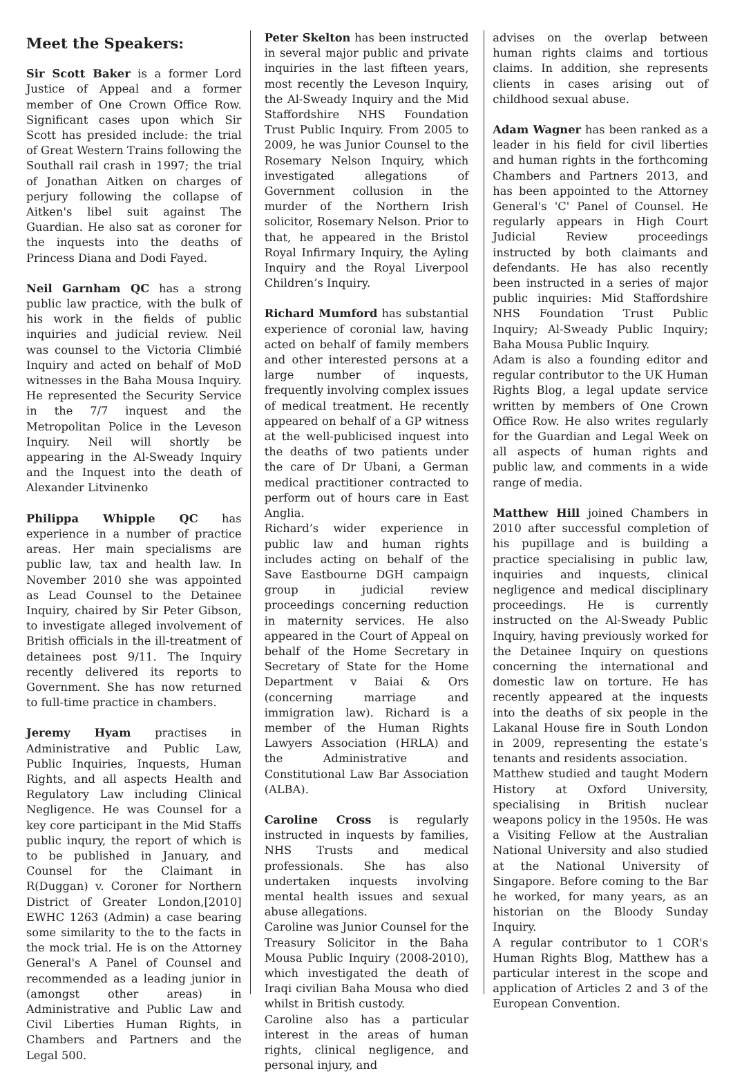Meet the Speakers:
Sir Scott Baker is a former Lord Justice of Appeal and a former member of One Crown Office Row. Significant cases upon which Sir Scott has presided include: the trial of Great Western Trains following the Southall rail crash in 1997; the trial of Jonathan Aitken on charges of perjury following the collapse of Aitken's libel suit against The Guardian. He also sat as coroner for the inquests into the deaths of Princess Diana and Dodi Fayed.
Neil Garnham QC has a strong public law practice, with the bulk of his work in the fields of public inquiries and judicial review. Neil was counsel to the Victoria Climbié Inquiry and acted on behalf of MoD witnesses in the Baha Mousa Inquiry. He represented the Security Service in the 7/7 inquest and the Metropolitan Police in the Leveson Inquiry. Neil will shortly be appearing in the Al-Sweady Inquiry and the Inquest into the death of Alexander Litvinenko
Philippa Whipple QC has experience in a number of practice areas. Her main specialisms are public law, tax and health law. In November 2010 she was appointed as Lead Counsel to the Detainee Inquiry, chaired by Sir Peter Gibson, to investigate alleged involvement of British officials in the ill-treatment of detainees post 9/11. The Inquiry recently delivered its reports to Government. She has now returned to full-time practice in chambers.
Jeremy Hyam practises in Administrative and Public Law, Public Inquiries, Inquests, Human Rights, and all aspects Health and Regulatory Law including Clinical Negligence. He was Counsel for a key core participant in the Mid Staffs public inqury, the report of which is to be published in January, and Counsel for the Claimant in R(Duggan) v. Coroner for Northern District of Greater London,[2010] EWHC 1263 (Admin) a case bearing some similarity to the to the facts in the mock trial. He is on the Attorney General's A Panel of Counsel and recommended as a leading junior in (amongst other areas) in Administrative and Public Law and Civil Liberties Human Rights, in Chambers and Partners and the Legal 500.
Peter Skelton has been instructed in several major public and private inquiries in the last fifteen years, most recently the Leveson Inquiry, the Al-Sweady Inquiry and the Mid Staffordshire NHS Foundation Trust Public Inquiry. From 2005 to 2009, he was Junior Counsel to the Rosemary Nelson Inquiry, which investigated allegations of Government collusion in the murder of the Northern Irish solicitor, Rosemary Nelson. Prior to that, he appeared in the Bristol Royal Infirmary Inquiry, the Ayling Inquiry and the Royal Liverpool Children’s Inquiry.
Richard Mumford has substantial experience of coronial law, having acted on behalf of family members and other interested persons at a large number of inquests, frequently involving complex issues of medical treatment. He recently appeared on behalf of a GP witness at the well-publicised inquest into the deaths of two patients under the care of Dr Ubani, a German medical practitioner contracted to perform out of hours care in East Anglia.
Richard’s wider experience in public law and human rights includes acting on behalf of the Save Eastbourne DGH campaign group in judicial review proceedings concerning reduction in maternity services. He also appeared in the Court of Appeal on behalf of the Home Secretary in Secretary of State for the Home Department v Baiai & Ors (concerning marriage and immigration law). Richard is a member of the Human Rights Lawyers Association (HRLA) and the Administrative and Constitutional Law Bar Association (ALBA).
Caroline Cross is regularly instructed in inquests by families, NHS Trusts and medical professionals. She has also undertaken inquests involving mental health issues and sexual abuse allegations.
Caroline was Junior Counsel for the Treasury Solicitor in the Baha Mousa Public Inquiry (2008-2010), which investigated the death of Iraqi civilian Baha Mousa who died whilst in British custody.
Caroline also has a particular interest in the areas of human rights, clinical negligence, and personal injury, and
advises on the overlap between human rights claims and tortious claims. In addition, she represents clients in cases arising out of childhood sexual abuse.
Adam Wagner has been ranked as a leader in his field for civil liberties and human rights in the forthcoming Chambers and Partners 2013, and has been appointed to the Attorney General's 'C' Panel of Counsel. He regularly appears in High Court Judicial Review proceedings instructed by both claimants and defendants. He has also recently been instructed in a series of major public inquiries: Mid Staffordshire NHS Foundation Trust Public Inquiry; Al-Sweady Public Inquiry; Baha Mousa Public Inquiry.
Adam is also a founding editor and regular contributor to the UK Human Rights Blog, a legal update service written by members of One Crown Office Row. He also writes regularly for the Guardian and Legal Week on all aspects of human rights and public law, and comments in a wide range of media.
Matthew Hill joined Chambers in 2010 after successful completion of his pupillage and is building a practice specialising in public law, inquiries and inquests, clinical negligence and medical disciplinary proceedings. He is currently instructed on the Al-Sweady Public Inquiry, having previously worked for the Detainee Inquiry on questions concerning the international and domestic law on torture. He has recently appeared at the inquests into the deaths of six people in the Lakanal House fire in South London in 2009, representing the estate’s tenants and residents association.
Matthew studied and taught Modern History at Oxford University, specialising in British nuclear weapons policy in the 1950s. He was a Visiting Fellow at the Australian National University and also studied at the National University of Singapore. Before coming to the Bar he worked, for many years, as an historian on the Bloody Sunday Inquiry.
A regular contributor to 1 COR's Human Rights Blog, Matthew has a particular interest in the scope and application of Articles 2 and 3 of the European Convention.